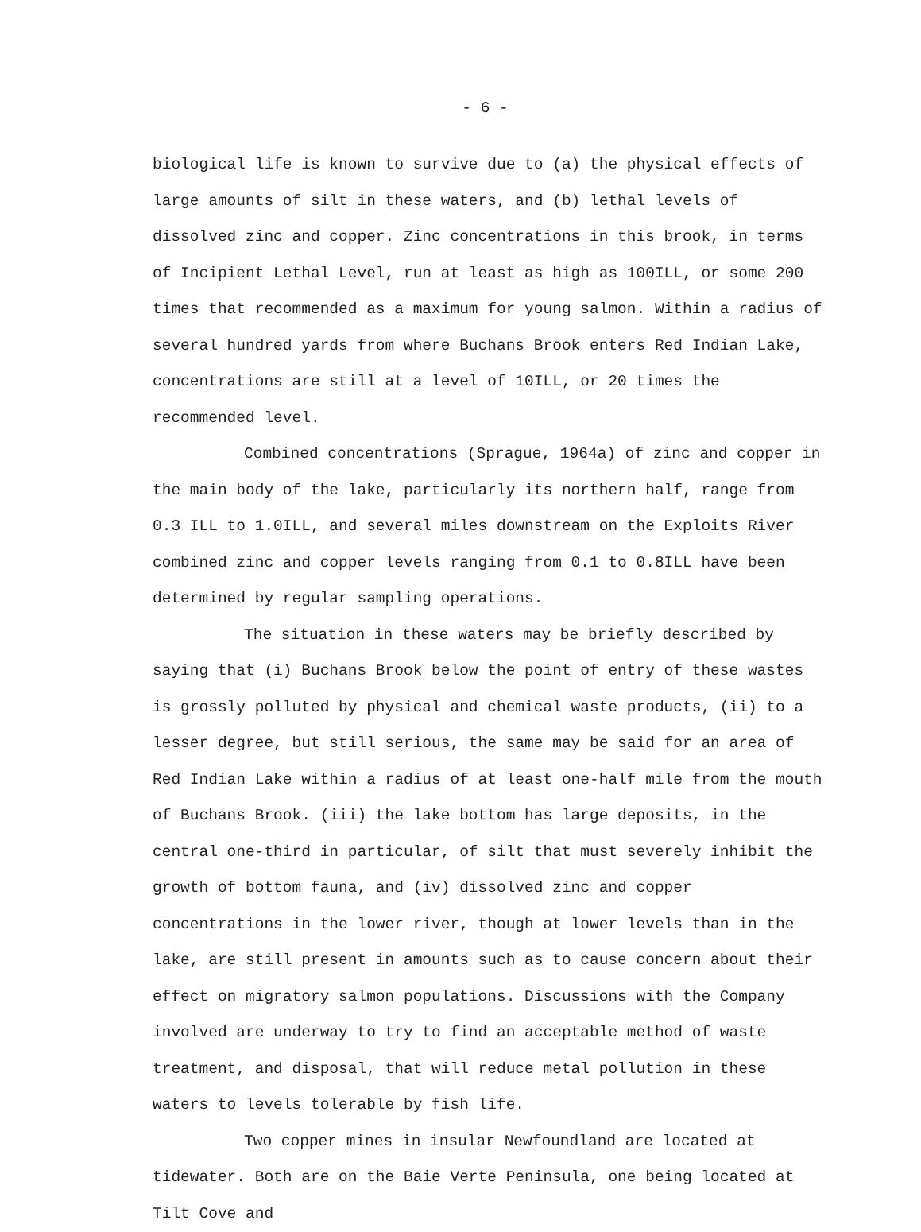- 6 -
biological life is known to survive due to (a) the physical effects of large amounts of silt in these waters, and (b) lethal levels of dissolved zinc and copper. Zinc concentrations in this brook, in terms of Incipient Lethal Level, run at least as high as 100ILL, or some 200 times that recommended as a maximum for young salmon. Within a radius of several hundred yards from where Buchans Brook enters Red Indian Lake, concentrations are still at a level of 10ILL, or 20 times the recommended level.
Combined concentrations (Sprague, 1964a) of zinc and copper in the main body of the lake, particularly its northern half, range from 0.3 ILL to 1.0ILL, and several miles downstream on the Exploits River combined zinc and copper levels ranging from 0.1 to 0.8ILL have been determined by regular sampling operations.
The situation in these waters may be briefly described by saying that (i) Buchans Brook below the point of entry of these wastes is grossly polluted by physical and chemical waste products, (ii) to a lesser degree, but still serious, the same may be said for an area of Red Indian Lake within a radius of at least one-half mile from the mouth of Buchans Brook. (iii) the lake bottom has large deposits, in the central one-third in particular, of silt that must severely inhibit the growth of bottom fauna, and (iv) dissolved zinc and copper concentrations in the lower river, though at lower levels than in the lake, are still present in amounts such as to cause concern about their effect on migratory salmon populations. Discussions with the Company involved are underway to try to find an acceptable method of waste treatment, and disposal, that will reduce metal pollution in these waters to levels tolerable by fish life.
Two copper mines in insular Newfoundland are located at tidewater. Both are on the Baie Verte Peninsula, one being located at Tilt Cove and